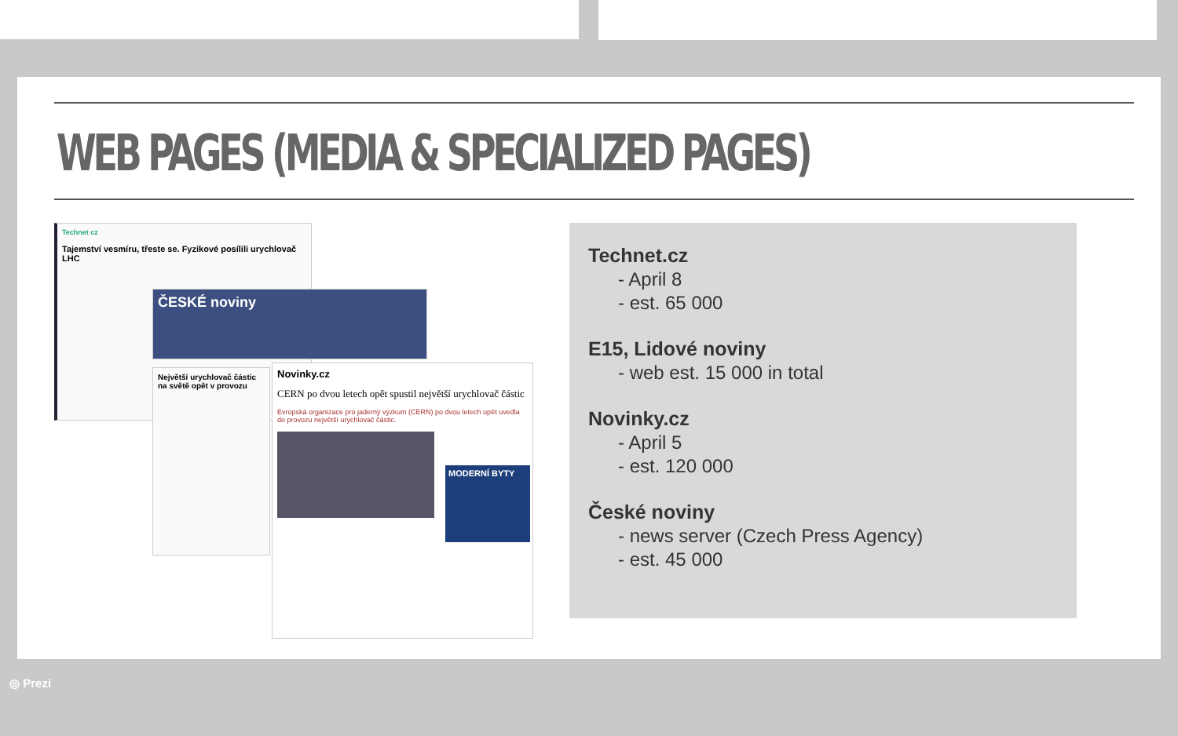WEB PAGES (MEDIA & SPECIALIZED PAGES)
Technet cz
Tajemství vesmíru, třeste se. Fyzikové posílili urychlovač LHC
ČESKÉ noviny
Největší urychlovač částic na světě opět v provozu
Novinky.cz
CERN po dvou letech opět spustil největší urychlovač částic
Evropská organizace pro jaderný výzkum (CERN) po dvou letech opět uvedla do provozu největší urychlovač částic.
MODERNÍ BYTY
Technet.cz
- April 8
- est. 65 000
E15, Lidové noviny
- web est. 15 000 in total
Novinky.cz
- April 5
- est. 120 000
České noviny
- news server (Czech Press Agency)
- est. 45 000
◎ Prezi